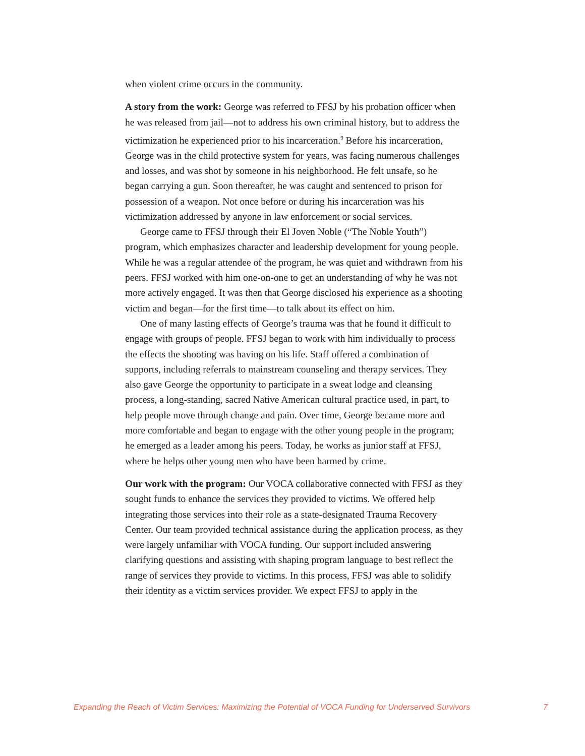when violent crime occurs in the community.
A story from the work: George was referred to FFSJ by his probation officer when he was released from jail—not to address his own criminal history, but to address the victimization he experienced prior to his incarceration.<sup>9</sup> Before his incarceration, George was in the child protective system for years, was facing numerous challenges and losses, and was shot by someone in his neighborhood. He felt unsafe, so he began carrying a gun. Soon thereafter, he was caught and sentenced to prison for possession of a weapon. Not once before or during his incarceration was his victimization addressed by anyone in law enforcement or social services.
George came to FFSJ through their El Joven Noble (“The Noble Youth”) program, which emphasizes character and leadership development for young people. While he was a regular attendee of the program, he was quiet and withdrawn from his peers. FFSJ worked with him one-on-one to get an understanding of why he was not more actively engaged. It was then that George disclosed his experience as a shooting victim and began—for the first time—to talk about its effect on him.
One of many lasting effects of George’s trauma was that he found it difficult to engage with groups of people. FFSJ began to work with him individually to process the effects the shooting was having on his life. Staff offered a combination of supports, including referrals to mainstream counseling and therapy services. They also gave George the opportunity to participate in a sweat lodge and cleansing process, a long-standing, sacred Native American cultural practice used, in part, to help people move through change and pain. Over time, George became more and more comfortable and began to engage with the other young people in the program; he emerged as a leader among his peers. Today, he works as junior staff at FFSJ, where he helps other young men who have been harmed by crime.
Our work with the program: Our VOCA collaborative connected with FFSJ as they sought funds to enhance the services they provided to victims. We offered help integrating those services into their role as a state-designated Trauma Recovery Center. Our team provided technical assistance during the application process, as they were largely unfamiliar with VOCA funding. Our support included answering clarifying questions and assisting with shaping program language to best reflect the range of services they provide to victims. In this process, FFSJ was able to solidify their identity as a victim services provider. We expect FFSJ to apply in the
Expanding the Reach of Victim Services: Maximizing the Potential of VOCA Funding for Underserved Survivors 7